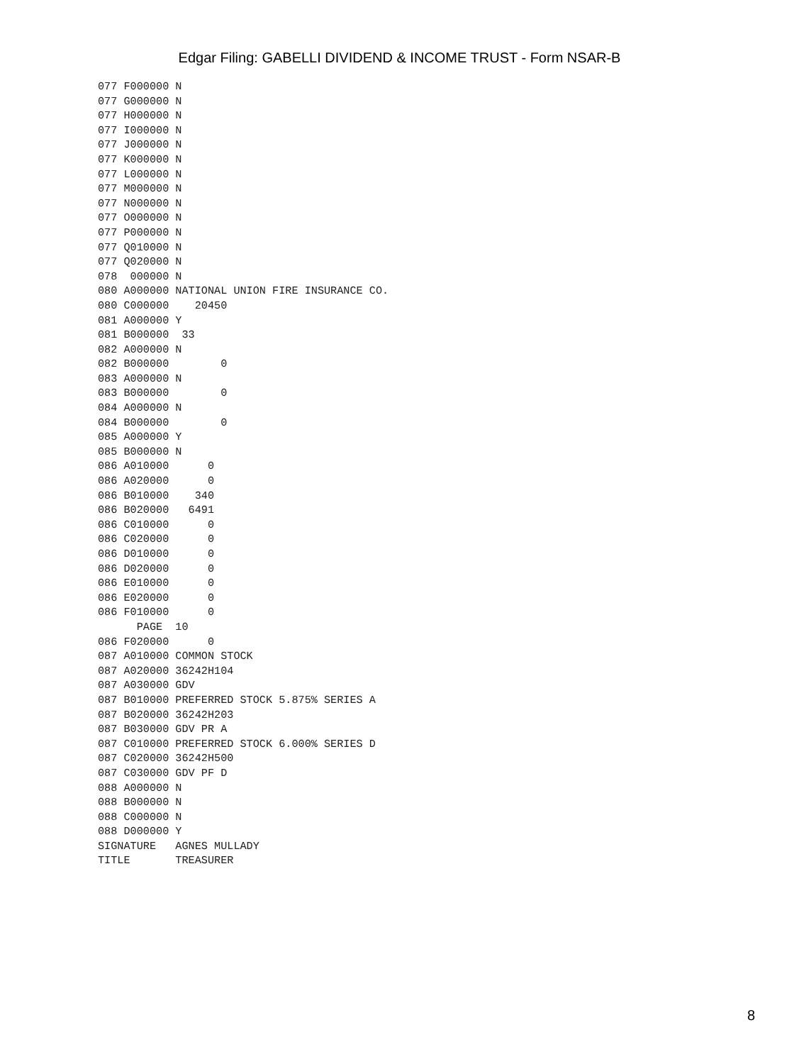Edgar Filing: GABELLI DIVIDEND & INCOME TRUST - Form NSAR-B
077 F000000 N
077 G000000 N
077 H000000 N
077 I000000 N
077 J000000 N
077 K000000 N
077 L000000 N
077 M000000 N
077 N000000 N
077 O000000 N
077 P000000 N
077 Q010000 N
077 Q020000 N
078  000000 N
080 A000000 NATIONAL UNION FIRE INSURANCE CO.
080 C000000    20450
081 A000000 Y
081 B000000  33
082 A000000 N
082 B000000        0
083 A000000 N
083 B000000        0
084 A000000 N
084 B000000        0
085 A000000 Y
085 B000000 N
086 A010000      0
086 A020000      0
086 B010000    340
086 B020000   6491
086 C010000      0
086 C020000      0
086 D010000      0
086 D020000      0
086 E010000      0
086 E020000      0
086 F010000      0
      PAGE  10
086 F020000      0
087 A010000 COMMON STOCK
087 A020000 36242H104
087 A030000 GDV
087 B010000 PREFERRED STOCK 5.875% SERIES A
087 B020000 36242H203
087 B030000 GDV PR A
087 C010000 PREFERRED STOCK 6.000% SERIES D
087 C020000 36242H500
087 C030000 GDV PF D
088 A000000 N
088 B000000 N
088 C000000 N
088 D000000 Y
SIGNATURE   AGNES MULLADY
TITLE       TREASURER
8